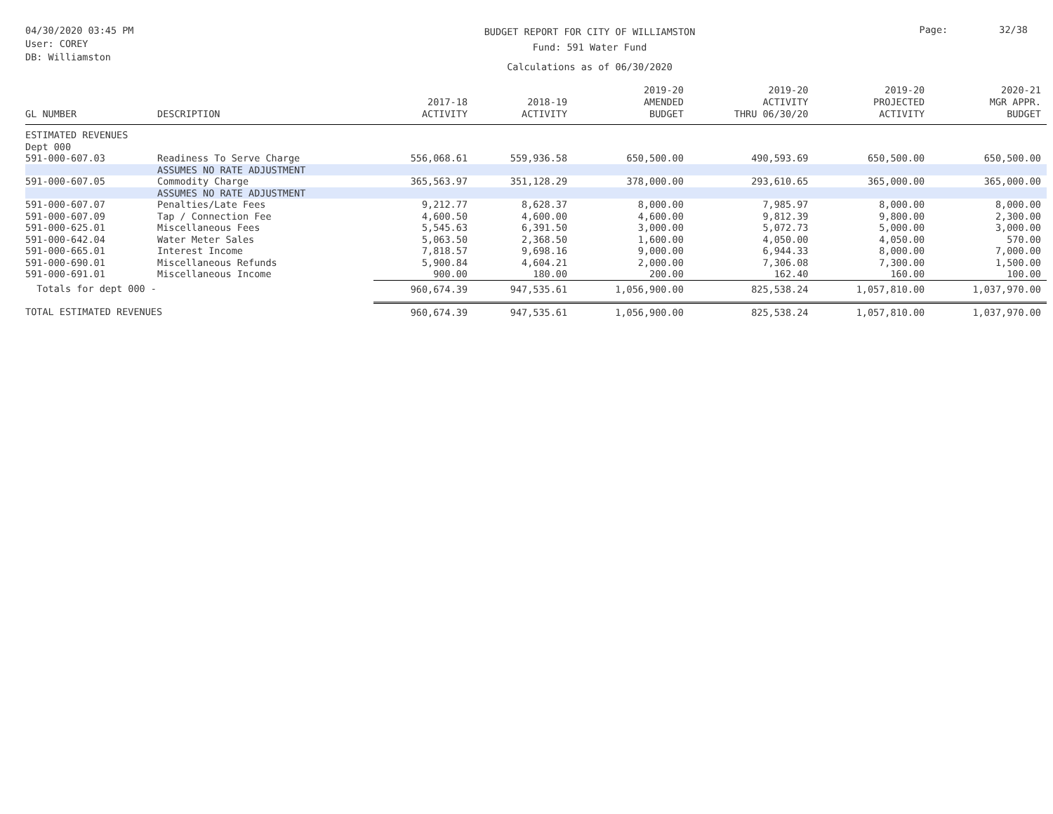04/30/2020 03:45 PM
User: COREY
DB: Williamston
BUDGET REPORT FOR CITY OF WILLIAMSTON
Fund: 591 Water Fund
Calculations as of 06/30/2020
Page: 32/38
| GL NUMBER | DESCRIPTION | 2017-18 ACTIVITY | 2018-19 ACTIVITY | 2019-20 AMENDED BUDGET | 2019-20 ACTIVITY THRU 06/30/20 | 2019-20 PROJECTED ACTIVITY | 2020-21 MGR APPR. BUDGET |
| --- | --- | --- | --- | --- | --- | --- | --- |
| ESTIMATED REVENUES | | | | | | | |
| Dept 000 | | | | | | | |
| 591-000-607.03 | Readiness To Serve Charge | 556,068.61 | 559,936.58 | 650,500.00 | 490,593.69 | 650,500.00 | 650,500.00 |
| | ASSUMES NO RATE ADJUSTMENT | | | | | | |
| 591-000-607.05 | Commodity Charge | 365,563.97 | 351,128.29 | 378,000.00 | 293,610.65 | 365,000.00 | 365,000.00 |
| | ASSUMES NO RATE ADJUSTMENT | | | | | | |
| 591-000-607.07 | Penalties/Late Fees | 9,212.77 | 8,628.37 | 8,000.00 | 7,985.97 | 8,000.00 | 8,000.00 |
| 591-000-607.09 | Tap / Connection Fee | 4,600.50 | 4,600.00 | 4,600.00 | 9,812.39 | 9,800.00 | 2,300.00 |
| 591-000-625.01 | Miscellaneous Fees | 5,545.63 | 6,391.50 | 3,000.00 | 5,072.73 | 5,000.00 | 3,000.00 |
| 591-000-642.04 | Water Meter Sales | 5,063.50 | 2,368.50 | 1,600.00 | 4,050.00 | 4,050.00 | 570.00 |
| 591-000-665.01 | Interest Income | 7,818.57 | 9,698.16 | 9,000.00 | 6,944.33 | 8,000.00 | 7,000.00 |
| 591-000-690.01 | Miscellaneous Refunds | 5,900.84 | 4,604.21 | 2,000.00 | 7,306.08 | 7,300.00 | 1,500.00 |
| 591-000-691.01 | Miscellaneous Income | 900.00 | 180.00 | 200.00 | 162.40 | 160.00 | 100.00 |
| Totals for dept 000 - | | 960,674.39 | 947,535.61 | 1,056,900.00 | 825,538.24 | 1,057,810.00 | 1,037,970.00 |
| TOTAL ESTIMATED REVENUES | | 960,674.39 | 947,535.61 | 1,056,900.00 | 825,538.24 | 1,057,810.00 | 1,037,970.00 |